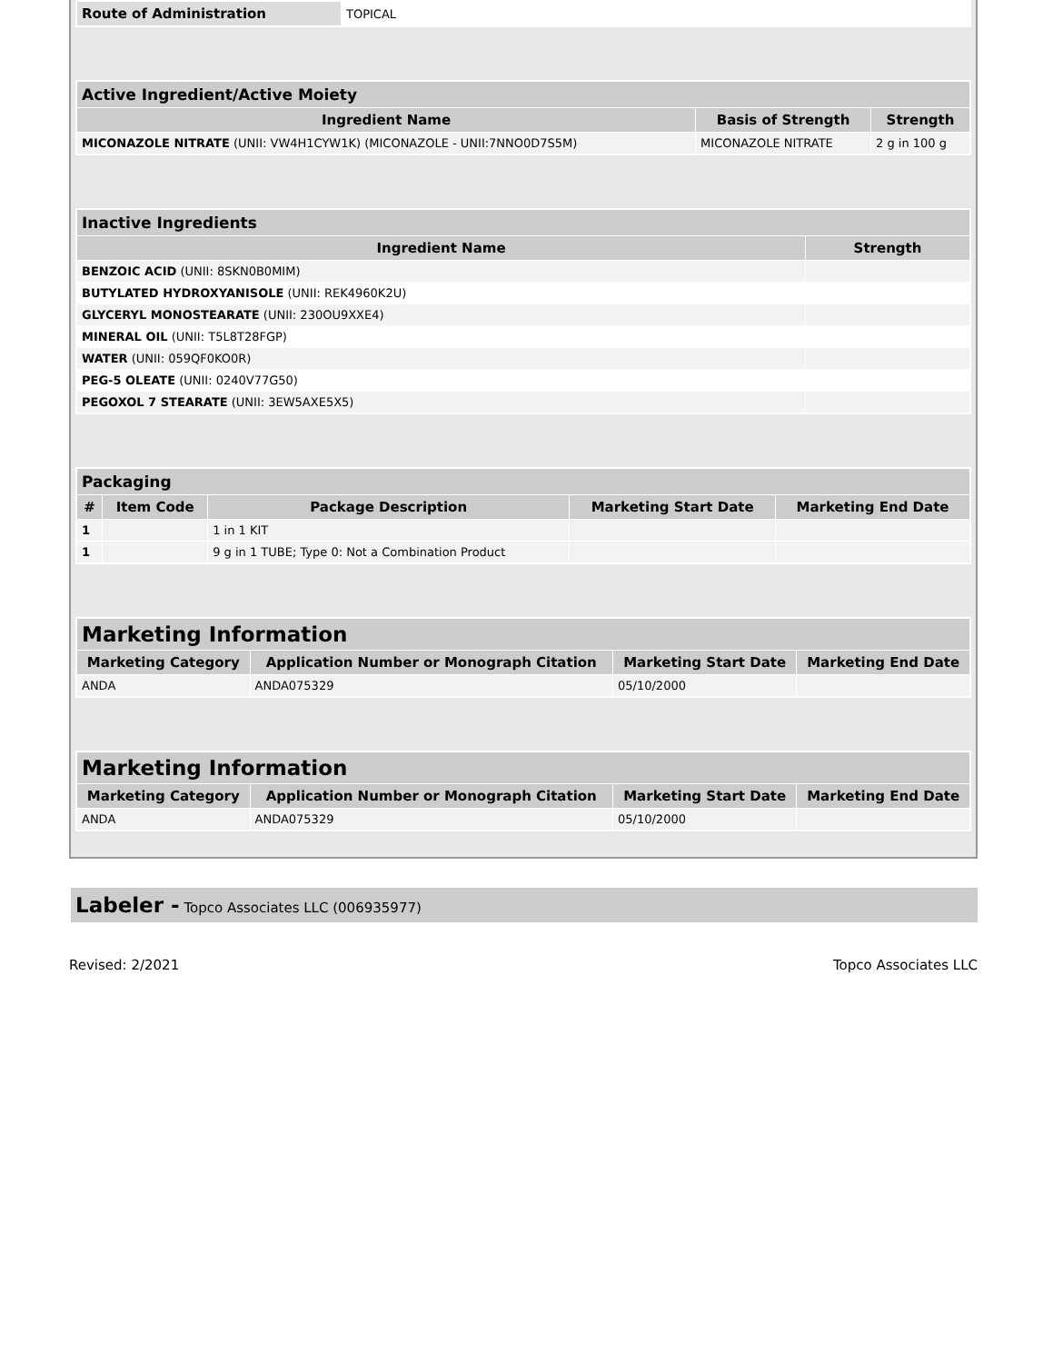| Route of Administration | TOPICAL |
| Active Ingredient/Active Moiety | | |
| --- | --- | --- |
| Ingredient Name | Basis of Strength | Strength |
| MICONAZOLE NITRATE (UNII: VW4H1CYW1K) (MICONAZOLE - UNII:7NNO0D7S5M) | MICONAZOLE NITRATE | 2 g in 100 g |
| Inactive Ingredients | |
| --- | --- |
| Ingredient Name | Strength |
| BENZOIC ACID (UNII: 8SKN0B0MIM) | |
| BUTYLATED HYDROXYANISOLE (UNII: REK4960K2U) | |
| GLYCERYL MONOSTEARATE (UNII: 230OU9XXE4) | |
| MINERAL OIL (UNII: T5L8T28FGP) | |
| WATER (UNII: 059QF0KO0R) | |
| PEG-5 OLEATE (UNII: 0240V77G50) | |
| PEGOXOL 7 STEARATE (UNII: 3EW5AXE5X5) | |
| Packaging | | | | |
| --- | --- | --- | --- | --- |
| # | Item Code | Package Description | Marketing Start Date | Marketing End Date |
| 1 | | 1 in 1 KIT | | |
| 1 | | 9 g in 1 TUBE; Type 0: Not a Combination Product | | |
| Marketing Information | | | |
| --- | --- | --- | --- |
| Marketing Category | Application Number or Monograph Citation | Marketing Start Date | Marketing End Date |
| ANDA | ANDA075329 | 05/10/2000 | |
| Marketing Information | | | |
| --- | --- | --- | --- |
| Marketing Category | Application Number or Monograph Citation | Marketing Start Date | Marketing End Date |
| ANDA | ANDA075329 | 05/10/2000 | |
Labeler - Topco Associates LLC (006935977)
Revised: 2/2021 Topco Associates LLC